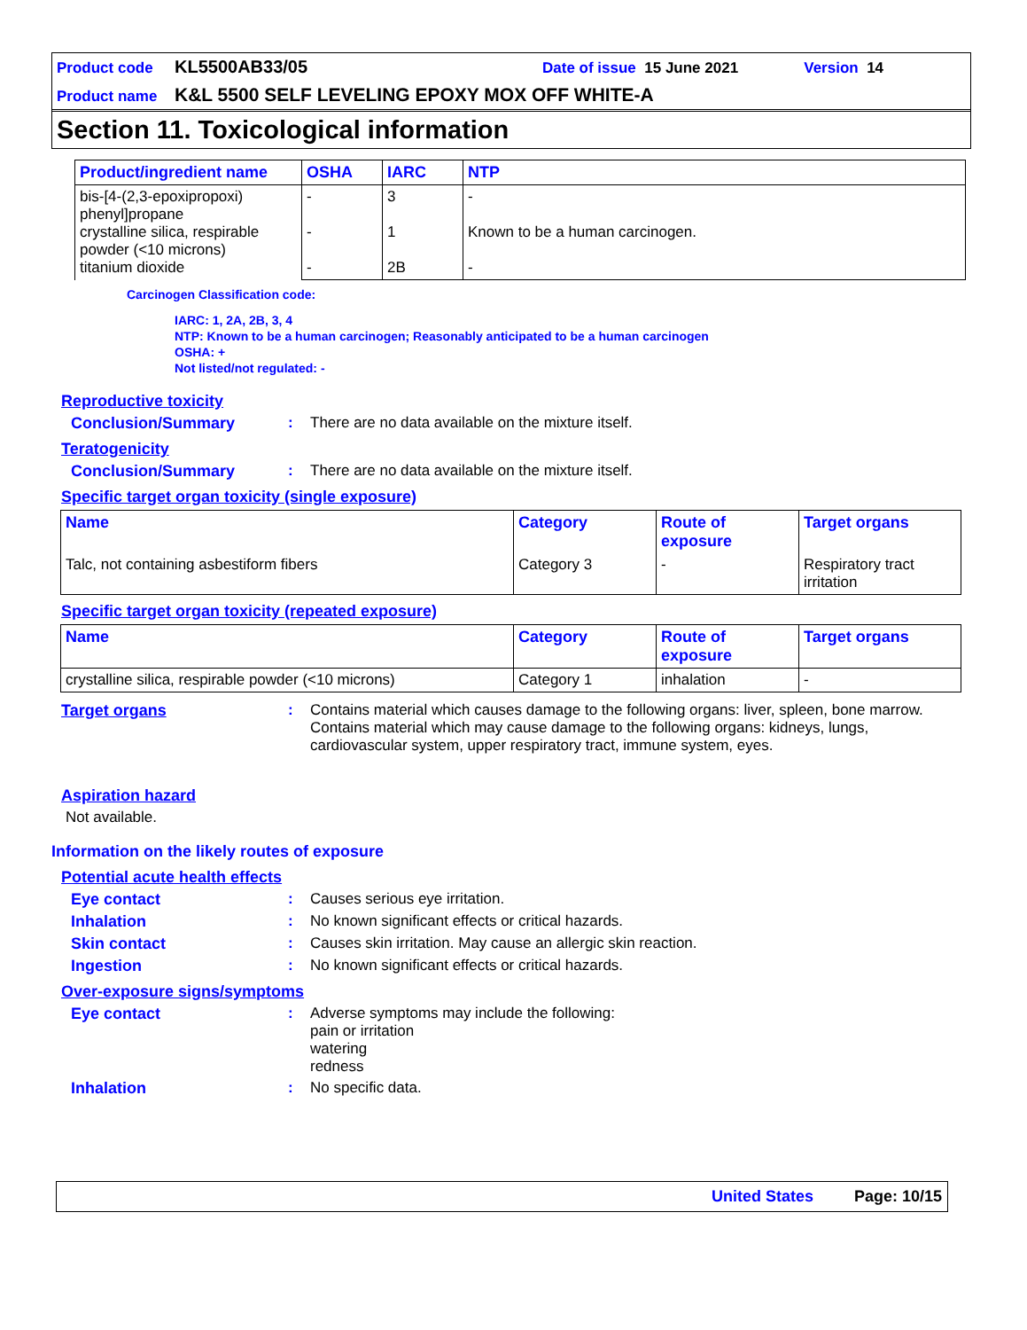Product code KL5500AB33/05 Date of issue 15 June 2021 Version 14
Product name K&L 5500 SELF LEVELING EPOXY MOX OFF WHITE-A
Section 11. Toxicological information
| Product/ingredient name | OSHA | IARC | NTP |
| --- | --- | --- | --- |
| bis-[4-(2,3-epoxipropoxi) phenyl]propane crystalline silica, respirable powder (<10 microns) titanium dioxide | - - - | 3 1 2B | - Known to be a human carcinogen. - |
Carcinogen Classification code:
IARC: 1, 2A, 2B, 3, 4
NTP: Known to be a human carcinogen; Reasonably anticipated to be a human carcinogen
OSHA: +
Not listed/not regulated: -
Reproductive toxicity
Conclusion/Summary: There are no data available on the mixture itself.
Teratogenicity
Conclusion/Summary: There are no data available on the mixture itself.
Specific target organ toxicity (single exposure)
| Name | Category | Route of exposure | Target organs |
| --- | --- | --- | --- |
| Talc, not containing asbestiform fibers | Category 3 | - | Respiratory tract irritation |
Specific target organ toxicity (repeated exposure)
| Name | Category | Route of exposure | Target organs |
| --- | --- | --- | --- |
| crystalline silica, respirable powder (<10 microns) | Category 1 | inhalation | - |
Target organs: Contains material which causes damage to the following organs: liver, spleen, bone marrow.
Contains material which may cause damage to the following organs: kidneys, lungs, cardiovascular system, upper respiratory tract, immune system, eyes.
Aspiration hazard
Not available.
Information on the likely routes of exposure
Potential acute health effects
Eye contact: Causes serious eye irritation.
Inhalation: No known significant effects or critical hazards.
Skin contact: Causes skin irritation. May cause an allergic skin reaction.
Ingestion: No known significant effects or critical hazards.
Over-exposure signs/symptoms
Eye contact: Adverse symptoms may include the following:
pain or irritation
watering
redness
Inhalation: No specific data.
United States Page: 10/15